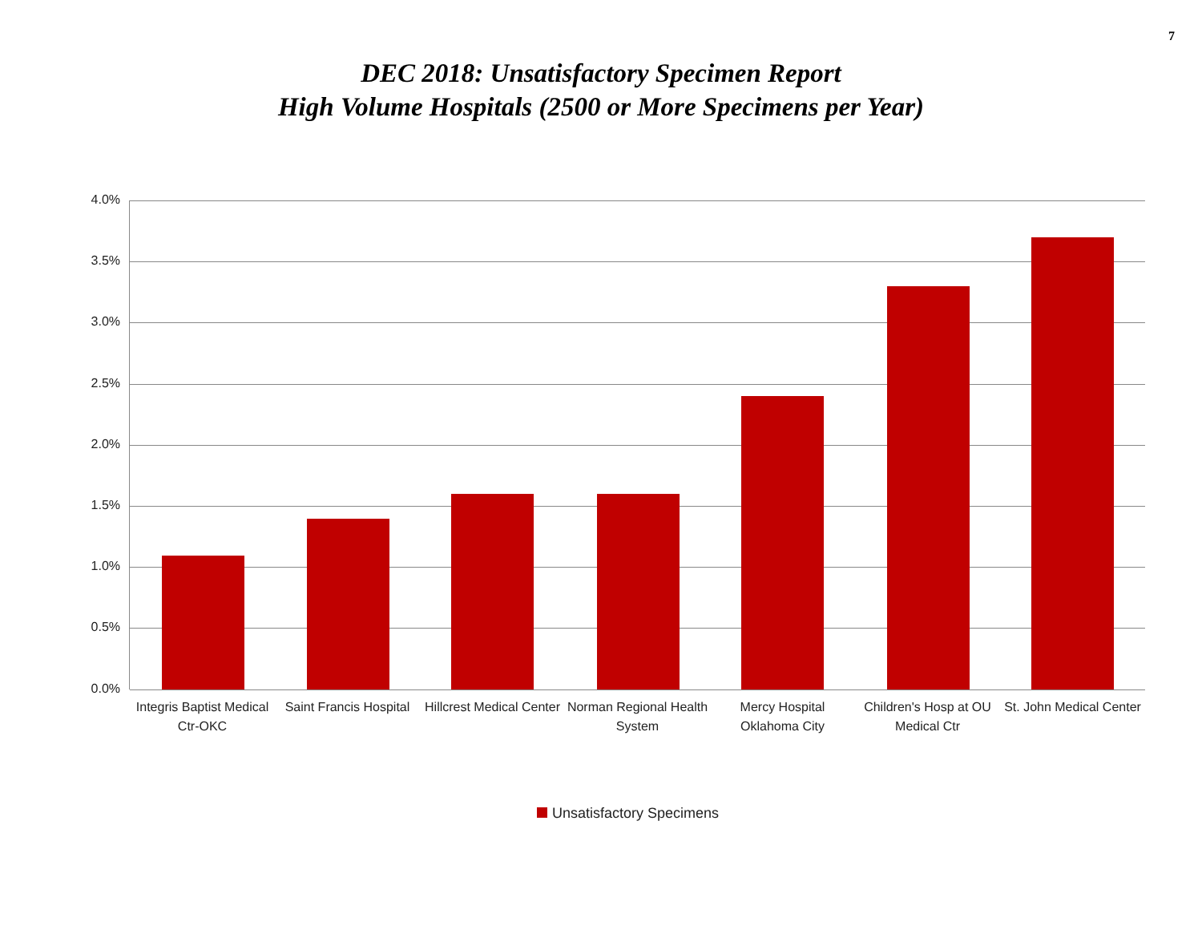7
DEC 2018: Unsatisfactory Specimen Report
High Volume Hospitals (2500 or More Specimens per Year)
4.0%
3.5%
3.0%
2.5%
2.0%
1.5%
1.0%
0.5%
0.0%
Integris Baptist Medical Ctr-OKC
Saint Francis Hospital
Hillcrest Medical Center
Norman Regional Health System
Mercy Hospital Oklahoma City
Children's Hosp at OU Medical Ctr
St. John Medical Center
Unsatisfactory Specimens